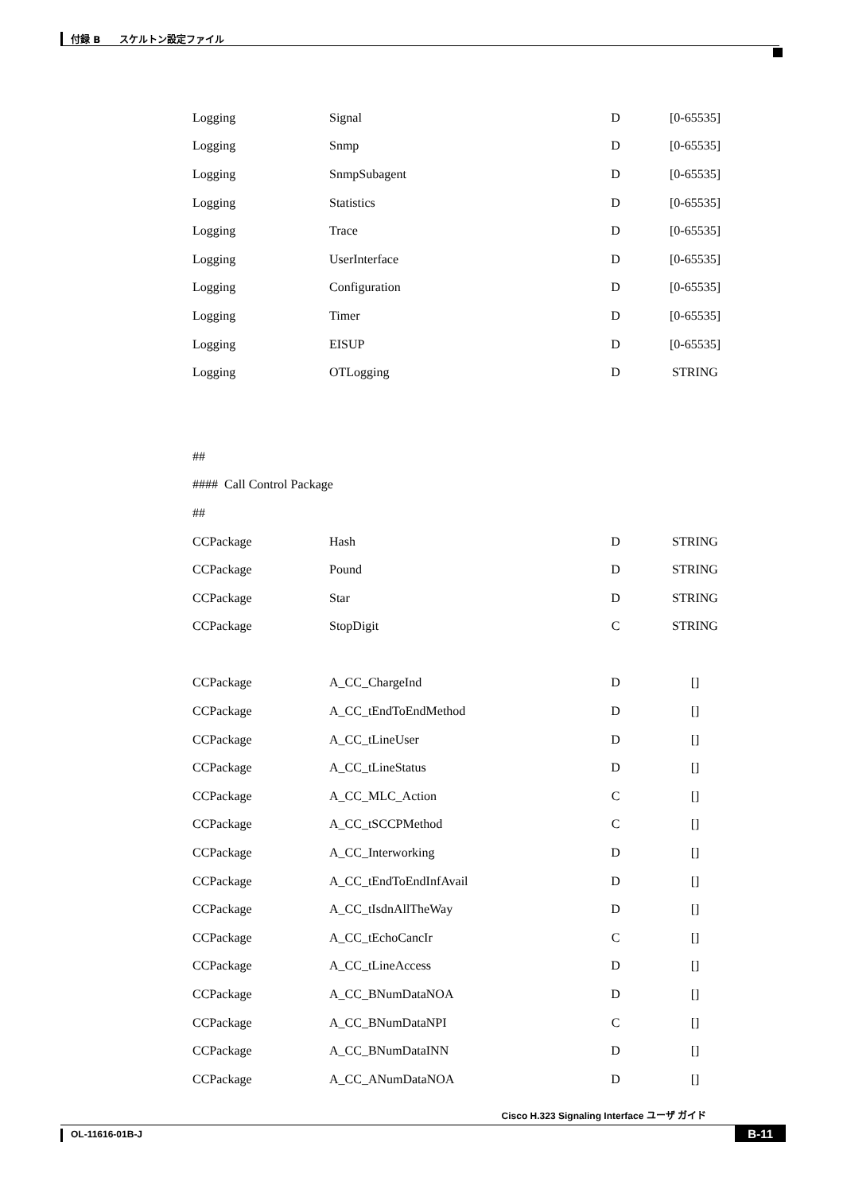付録 B　　スケルトン設定ファイル
| Logging | Signal | D | [0-65535] |
| Logging | Snmp | D | [0-65535] |
| Logging | SnmpSubagent | D | [0-65535] |
| Logging | Statistics | D | [0-65535] |
| Logging | Trace | D | [0-65535] |
| Logging | UserInterface | D | [0-65535] |
| Logging | Configuration | D | [0-65535] |
| Logging | Timer | D | [0-65535] |
| Logging | EISUP | D | [0-65535] |
| Logging | OTLogging | D | STRING |
| ## | | | |
| #### Call Control Package | | | |
| ## | | | |
| CCPackage | Hash | D | STRING |
| CCPackage | Pound | D | STRING |
| CCPackage | Star | D | STRING |
| CCPackage | StopDigit | C | STRING |
| CCPackage | A_CC_ChargeInd | D | [] |
| CCPackage | A_CC_tEndToEndMethod | D | [] |
| CCPackage | A_CC_tLineUser | D | [] |
| CCPackage | A_CC_tLineStatus | D | [] |
| CCPackage | A_CC_MLC_Action | C | [] |
| CCPackage | A_CC_tSCCPMethod | C | [] |
| CCPackage | A_CC_Interworking | D | [] |
| CCPackage | A_CC_tEndToEndInfAvail | D | [] |
| CCPackage | A_CC_tIsdnAllTheWay | D | [] |
| CCPackage | A_CC_tEchoCancIr | C | [] |
| CCPackage | A_CC_tLineAccess | D | [] |
| CCPackage | A_CC_BNumDataNOA | D | [] |
| CCPackage | A_CC_BNumDataNPI | C | [] |
| CCPackage | A_CC_BNumDataINN | D | [] |
| CCPackage | A_CC_ANumDataNOA | D | [] |
Cisco H.323 Signaling Interface ユーザ ガイド
OL-11616-01B-J B-11